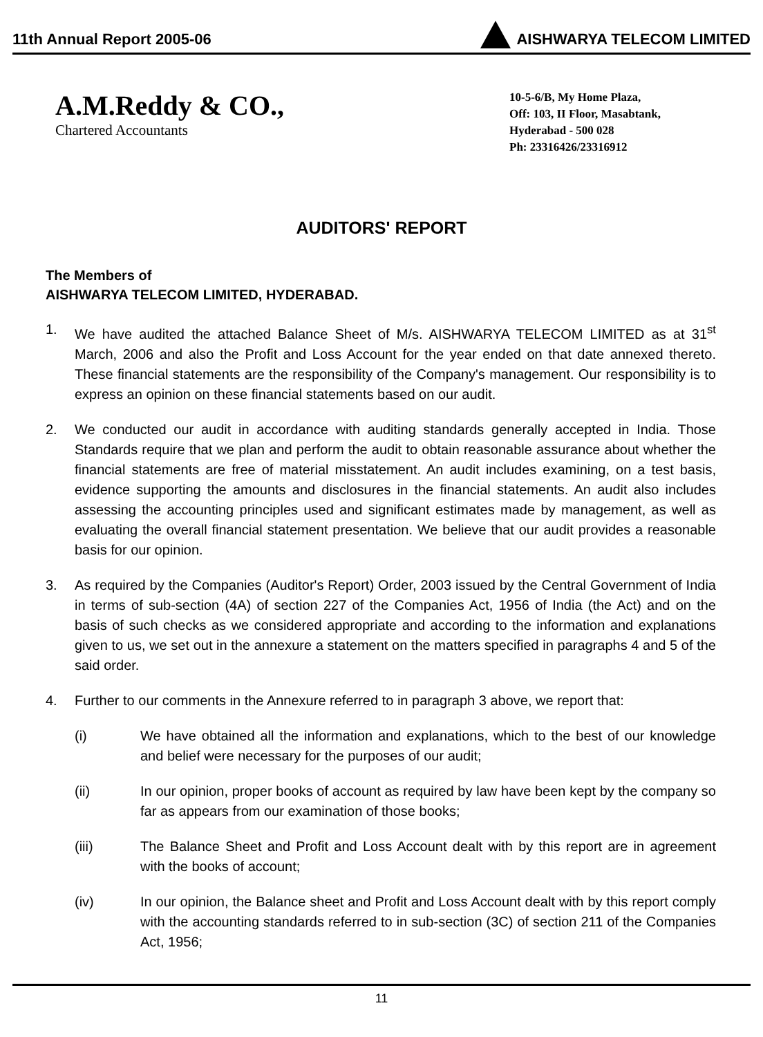11th Annual Report 2005-06 AISHWARYA TELECOM LIMITED
A.M.Reddy & CO.,
Chartered Accountants
10-5-6/B, My Home Plaza,
Off: 103, II Floor, Masabtank,
Hyderabad - 500 028
Ph: 23316426/23316912
AUDITORS' REPORT
The Members of
AISHWARYA TELECOM LIMITED, HYDERABAD.
1. We have audited the attached Balance Sheet of M/s. AISHWARYA TELECOM LIMITED as at 31<sup>st</sup> March, 2006 and also the Profit and Loss Account for the year ended on that date annexed thereto. These financial statements are the responsibility of the Company's management. Our responsibility is to express an opinion on these financial statements based on our audit.
2. We conducted our audit in accordance with auditing standards generally accepted in India. Those Standards require that we plan and perform the audit to obtain reasonable assurance about whether the financial statements are free of material misstatement. An audit includes examining, on a test basis, evidence supporting the amounts and disclosures in the financial statements. An audit also includes assessing the accounting principles used and significant estimates made by management, as well as evaluating the overall financial statement presentation. We believe that our audit provides a reasonable basis for our opinion.
3. As required by the Companies (Auditor's Report) Order, 2003 issued by the Central Government of India in terms of sub-section (4A) of section 227 of the Companies Act, 1956 of India (the Act) and on the basis of such checks as we considered appropriate and according to the information and explanations given to us, we set out in the annexure a statement on the matters specified in paragraphs 4 and 5 of the said order.
4. Further to our comments in the Annexure referred to in paragraph 3 above, we report that:
(i) We have obtained all the information and explanations, which to the best of our knowledge and belief were necessary for the purposes of our audit;
(ii) In our opinion, proper books of account as required by law have been kept by the company so far as appears from our examination of those books;
(iii) The Balance Sheet and Profit and Loss Account dealt with by this report are in agreement with the books of account;
(iv) In our opinion, the Balance sheet and Profit and Loss Account dealt with by this report comply with the accounting standards referred to in sub-section (3C) of section 211 of the Companies Act, 1956;
11